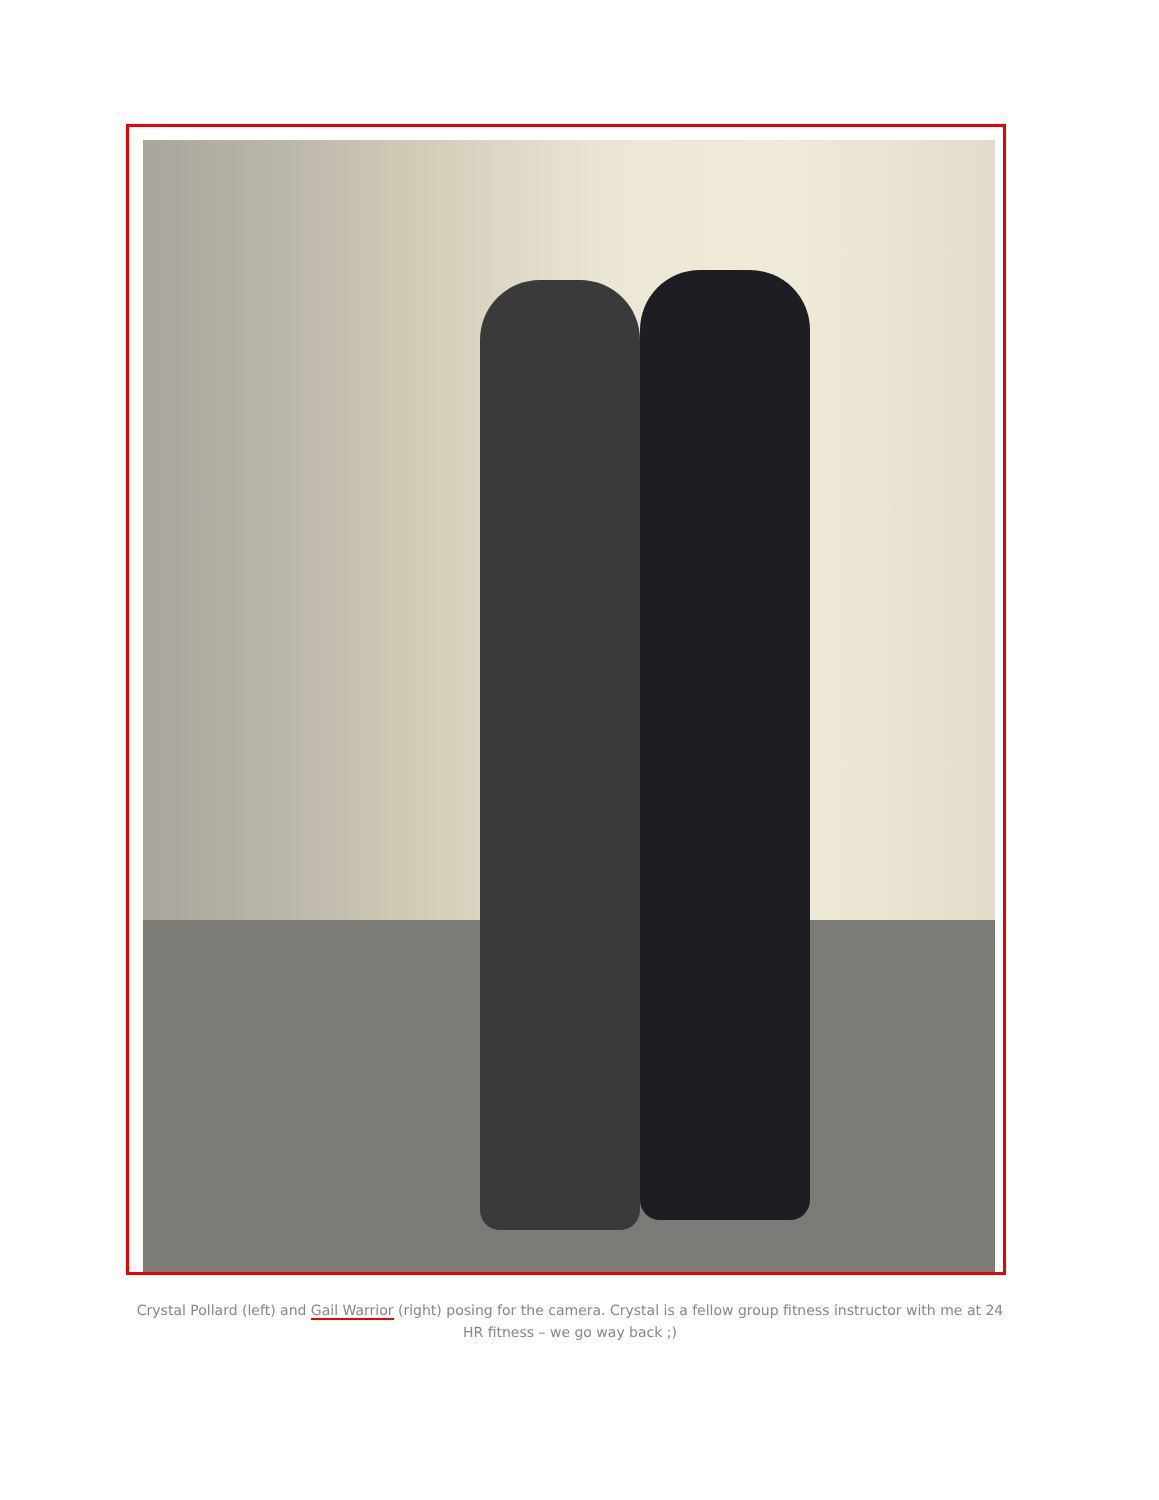Crystal Pollard (left) and Gail Warrior (right) posing for the camera. Crystal is a fellow group fitness instructor with me at 24 HR fitness – we go way back ;)